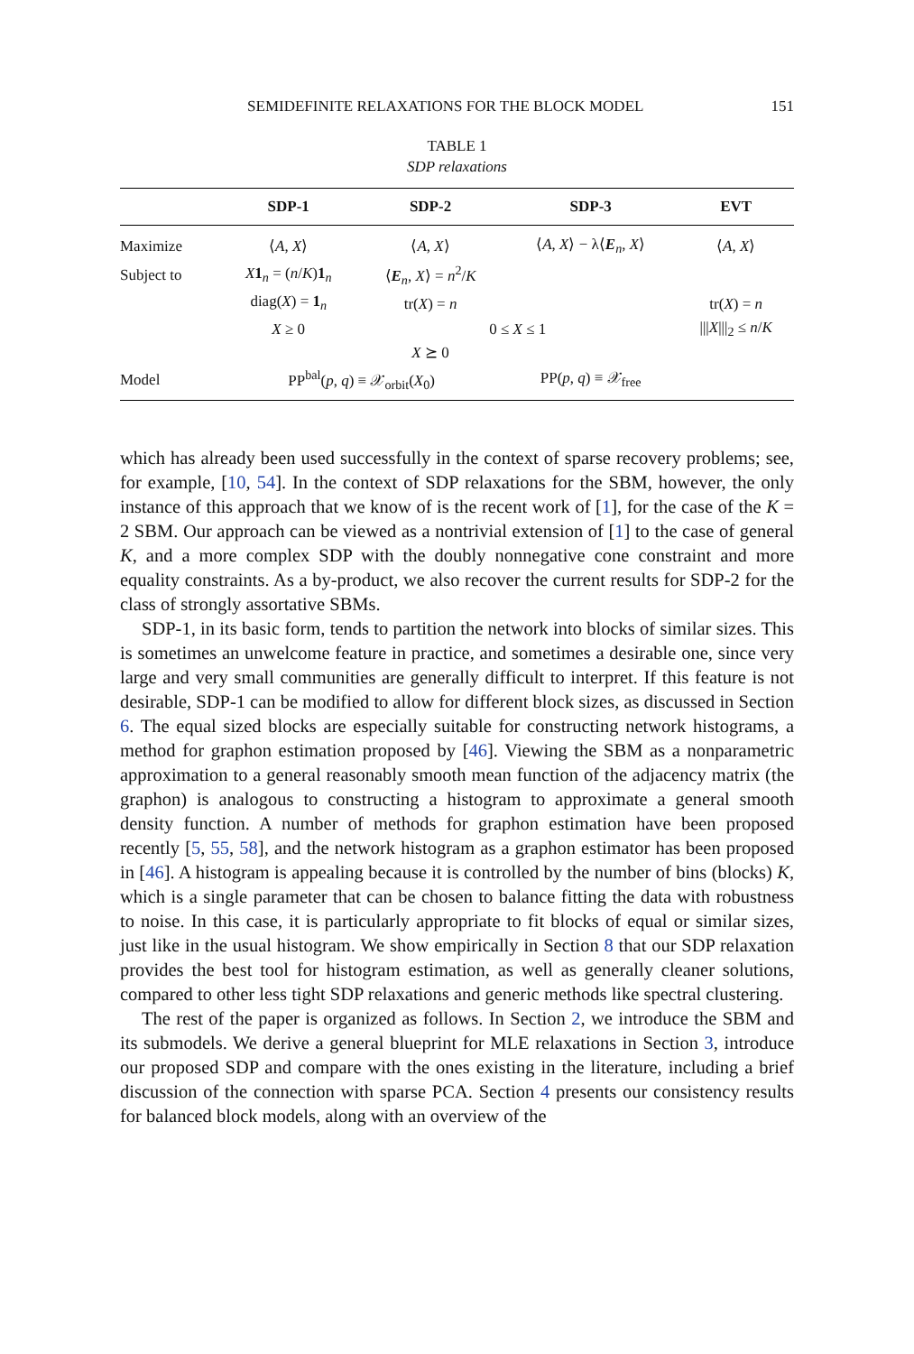SEMIDEFINITE RELAXATIONS FOR THE BLOCK MODEL 151
TABLE 1
SDP relaxations
| | SDP-1 | SDP-2 | SDP-3 | EVT |
| --- | --- | --- | --- | --- |
| Maximize | ⟨ A , X ⟩ | ⟨ A , X ⟩ | ⟨ A , X ⟩ − λ⟨ E<sub>n</sub>, X ⟩ | ⟨ A , X ⟩ |
| Subject to | X 1<sub>n</sub> = ( n / K ) 1<sub>n</sub> | ⟨ E<sub>n</sub>, X ⟩ = n<sup>2</sup>/ K | | |
| | diag( X ) = 1<sub>n</sub> | tr( X ) = n | | tr( X ) = n |
| | X ≥ 0 | 0 ≤ X ≤ 1 | | /// X ///<sub>2</sub> ≤ n / K |
| | | X ⪰ 0 | | |
| Model | PP<sup>bal</sup>( p , q ) ≡ 𝒳<sub>orbit</sub>( X<sub>0</sub>) | | PP( p , q ) ≡ 𝒳<sub>free</sub> | |
which has already been used successfully in the context of sparse recovery problems; see, for example, [10, 54]. In the context of SDP relaxations for the SBM, however, the only instance of this approach that we know of is the recent work of [1], for the case of the K = 2 SBM. Our approach can be viewed as a nontrivial extension of [1] to the case of general K, and a more complex SDP with the doubly nonnegative cone constraint and more equality constraints. As a by-product, we also recover the current results for SDP-2 for the class of strongly assortative SBMs.
SDP-1, in its basic form, tends to partition the network into blocks of similar sizes. This is sometimes an unwelcome feature in practice, and sometimes a desirable one, since very large and very small communities are generally difficult to interpret. If this feature is not desirable, SDP-1 can be modified to allow for different block sizes, as discussed in Section 6. The equal sized blocks are especially suitable for constructing network histograms, a method for graphon estimation proposed by [46]. Viewing the SBM as a nonparametric approximation to a general reasonably smooth mean function of the adjacency matrix (the graphon) is analogous to constructing a histogram to approximate a general smooth density function. A number of methods for graphon estimation have been proposed recently [5, 55, 58], and the network histogram as a graphon estimator has been proposed in [46]. A histogram is appealing because it is controlled by the number of bins (blocks) K, which is a single parameter that can be chosen to balance fitting the data with robustness to noise. In this case, it is particularly appropriate to fit blocks of equal or similar sizes, just like in the usual histogram. We show empirically in Section 8 that our SDP relaxation provides the best tool for histogram estimation, as well as generally cleaner solutions, compared to other less tight SDP relaxations and generic methods like spectral clustering.
The rest of the paper is organized as follows. In Section 2, we introduce the SBM and its submodels. We derive a general blueprint for MLE relaxations in Section 3, introduce our proposed SDP and compare with the ones existing in the literature, including a brief discussion of the connection with sparse PCA. Section 4 presents our consistency results for balanced block models, along with an overview of the